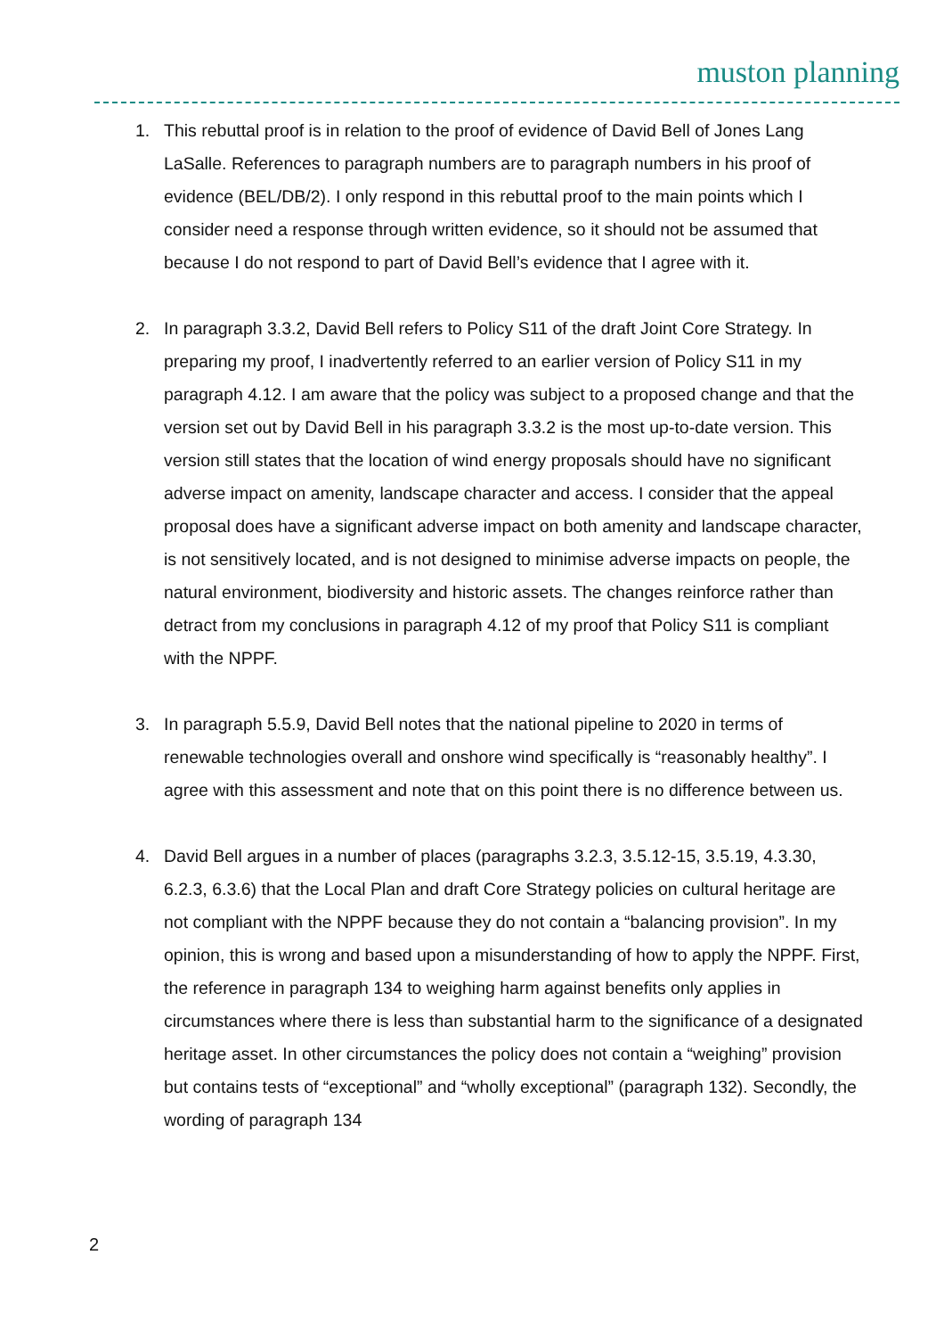muston planning
1. This rebuttal proof is in relation to the proof of evidence of David Bell of Jones Lang LaSalle. References to paragraph numbers are to paragraph numbers in his proof of evidence (BEL/DB/2). I only respond in this rebuttal proof to the main points which I consider need a response through written evidence, so it should not be assumed that because I do not respond to part of David Bell’s evidence that I agree with it.
2. In paragraph 3.3.2, David Bell refers to Policy S11 of the draft Joint Core Strategy. In preparing my proof, I inadvertently referred to an earlier version of Policy S11 in my paragraph 4.12. I am aware that the policy was subject to a proposed change and that the version set out by David Bell in his paragraph 3.3.2 is the most up-to-date version. This version still states that the location of wind energy proposals should have no significant adverse impact on amenity, landscape character and access. I consider that the appeal proposal does have a significant adverse impact on both amenity and landscape character, is not sensitively located, and is not designed to minimise adverse impacts on people, the natural environment, biodiversity and historic assets. The changes reinforce rather than detract from my conclusions in paragraph 4.12 of my proof that Policy S11 is compliant with the NPPF.
3. In paragraph 5.5.9, David Bell notes that the national pipeline to 2020 in terms of renewable technologies overall and onshore wind specifically is “reasonably healthy”. I agree with this assessment and note that on this point there is no difference between us.
4. David Bell argues in a number of places (paragraphs 3.2.3, 3.5.12-15, 3.5.19, 4.3.30, 6.2.3, 6.3.6) that the Local Plan and draft Core Strategy policies on cultural heritage are not compliant with the NPPF because they do not contain a “balancing provision”. In my opinion, this is wrong and based upon a misunderstanding of how to apply the NPPF. First, the reference in paragraph 134 to weighing harm against benefits only applies in circumstances where there is less than substantial harm to the significance of a designated heritage asset. In other circumstances the policy does not contain a “weighing” provision but contains tests of “exceptional” and “wholly exceptional” (paragraph 132). Secondly, the wording of paragraph 134
2